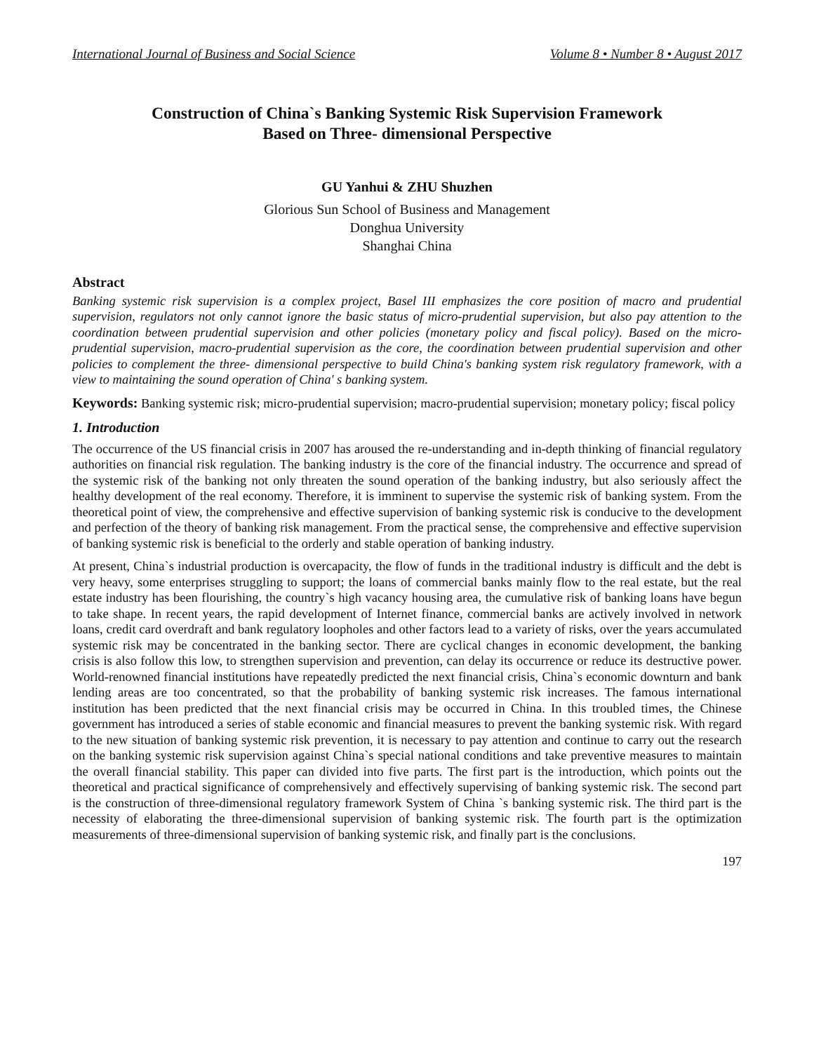International Journal of Business and Social Science Volume 8 • Number 8 • August 2017
Construction of China`s Banking Systemic Risk Supervision Framework
Based on Three- dimensional Perspective
GU Yanhui & ZHU Shuzhen
Glorious Sun School of Business and Management
Donghua University
Shanghai China
Abstract
Banking systemic risk supervision is a complex project, Basel III emphasizes the core position of macro and prudential supervision, regulators not only cannot ignore the basic status of micro-prudential supervision, but also pay attention to the coordination between prudential supervision and other policies (monetary policy and fiscal policy). Based on the micro-prudential supervision, macro-prudential supervision as the core, the coordination between prudential supervision and other policies to complement the three- dimensional perspective to build China's banking system risk regulatory framework, with a view to maintaining the sound operation of China' s banking system.
Keywords: Banking systemic risk; micro-prudential supervision; macro-prudential supervision; monetary policy; fiscal policy
1. Introduction
The occurrence of the US financial crisis in 2007 has aroused the re-understanding and in-depth thinking of financial regulatory authorities on financial risk regulation. The banking industry is the core of the financial industry. The occurrence and spread of the systemic risk of the banking not only threaten the sound operation of the banking industry, but also seriously affect the healthy development of the real economy. Therefore, it is imminent to supervise the systemic risk of banking system. From the theoretical point of view, the comprehensive and effective supervision of banking systemic risk is conducive to the development and perfection of the theory of banking risk management. From the practical sense, the comprehensive and effective supervision of banking systemic risk is beneficial to the orderly and stable operation of banking industry.
At present, China`s industrial production is overcapacity, the flow of funds in the traditional industry is difficult and the debt is very heavy, some enterprises struggling to support; the loans of commercial banks mainly flow to the real estate, but the real estate industry has been flourishing, the country`s high vacancy housing area, the cumulative risk of banking loans have begun to take shape. In recent years, the rapid development of Internet finance, commercial banks are actively involved in network loans, credit card overdraft and bank regulatory loopholes and other factors lead to a variety of risks, over the years accumulated systemic risk may be concentrated in the banking sector. There are cyclical changes in economic development, the banking crisis is also follow this low, to strengthen supervision and prevention, can delay its occurrence or reduce its destructive power. World-renowned financial institutions have repeatedly predicted the next financial crisis, China`s economic downturn and bank lending areas are too concentrated, so that the probability of banking systemic risk increases. The famous international institution has been predicted that the next financial crisis may be occurred in China. In this troubled times, the Chinese government has introduced a series of stable economic and financial measures to prevent the banking systemic risk. With regard to the new situation of banking systemic risk prevention, it is necessary to pay attention and continue to carry out the research on the banking systemic risk supervision against China`s special national conditions and take preventive measures to maintain the overall financial stability. This paper can divided into five parts. The first part is the introduction, which points out the theoretical and practical significance of comprehensively and effectively supervising of banking systemic risk. The second part is the construction of three-dimensional regulatory framework System of China `s banking systemic risk. The third part is the necessity of elaborating the three-dimensional supervision of banking systemic risk. The fourth part is the optimization measurements of three-dimensional supervision of banking systemic risk, and finally part is the conclusions.
197